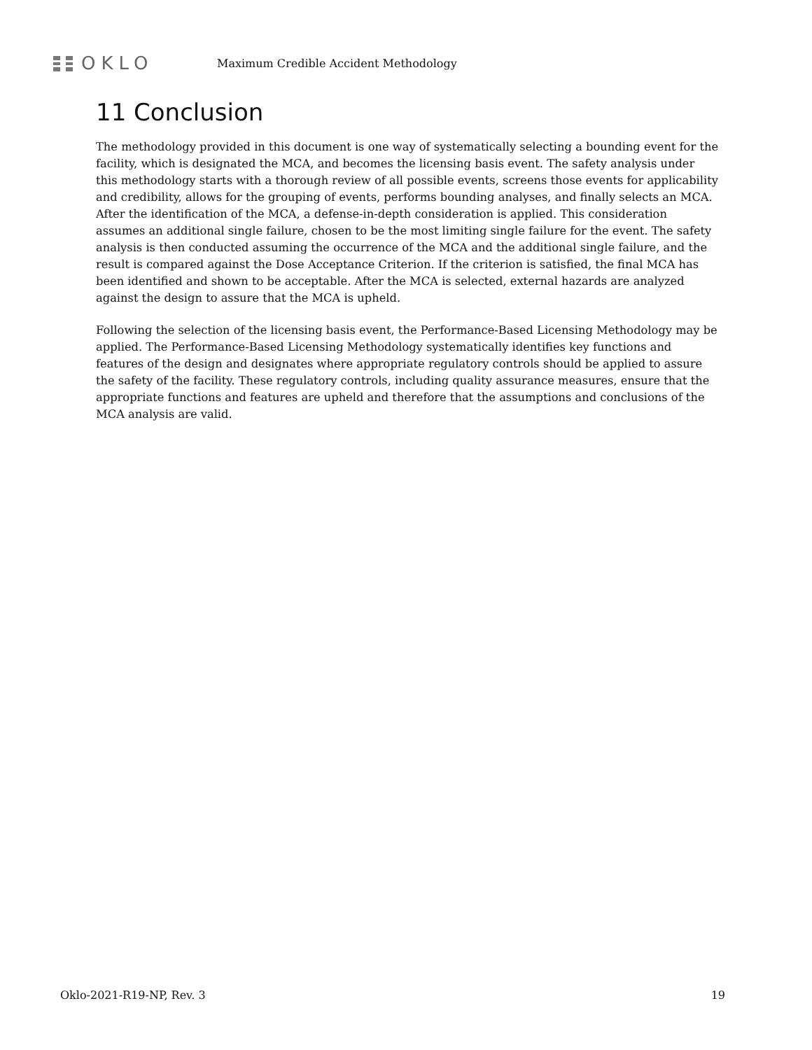OKLO
Maximum Credible Accident Methodology
11 Conclusion
The methodology provided in this document is one way of systematically selecting a bounding event for the facility, which is designated the MCA, and becomes the licensing basis event. The safety analysis under this methodology starts with a thorough review of all possible events, screens those events for applicability and credibility, allows for the grouping of events, performs bounding analyses, and finally selects an MCA. After the identification of the MCA, a defense-in-depth consideration is applied. This consideration assumes an additional single failure, chosen to be the most limiting single failure for the event. The safety analysis is then conducted assuming the occurrence of the MCA and the additional single failure, and the result is compared against the Dose Acceptance Criterion. If the criterion is satisfied, the final MCA has been identified and shown to be acceptable. After the MCA is selected, external hazards are analyzed against the design to assure that the MCA is upheld.
Following the selection of the licensing basis event, the Performance-Based Licensing Methodology may be applied. The Performance-Based Licensing Methodology systematically identifies key functions and features of the design and designates where appropriate regulatory controls should be applied to assure the safety of the facility. These regulatory controls, including quality assurance measures, ensure that the appropriate functions and features are upheld and therefore that the assumptions and conclusions of the MCA analysis are valid.
Oklo-2021-R19-NP, Rev. 3 19